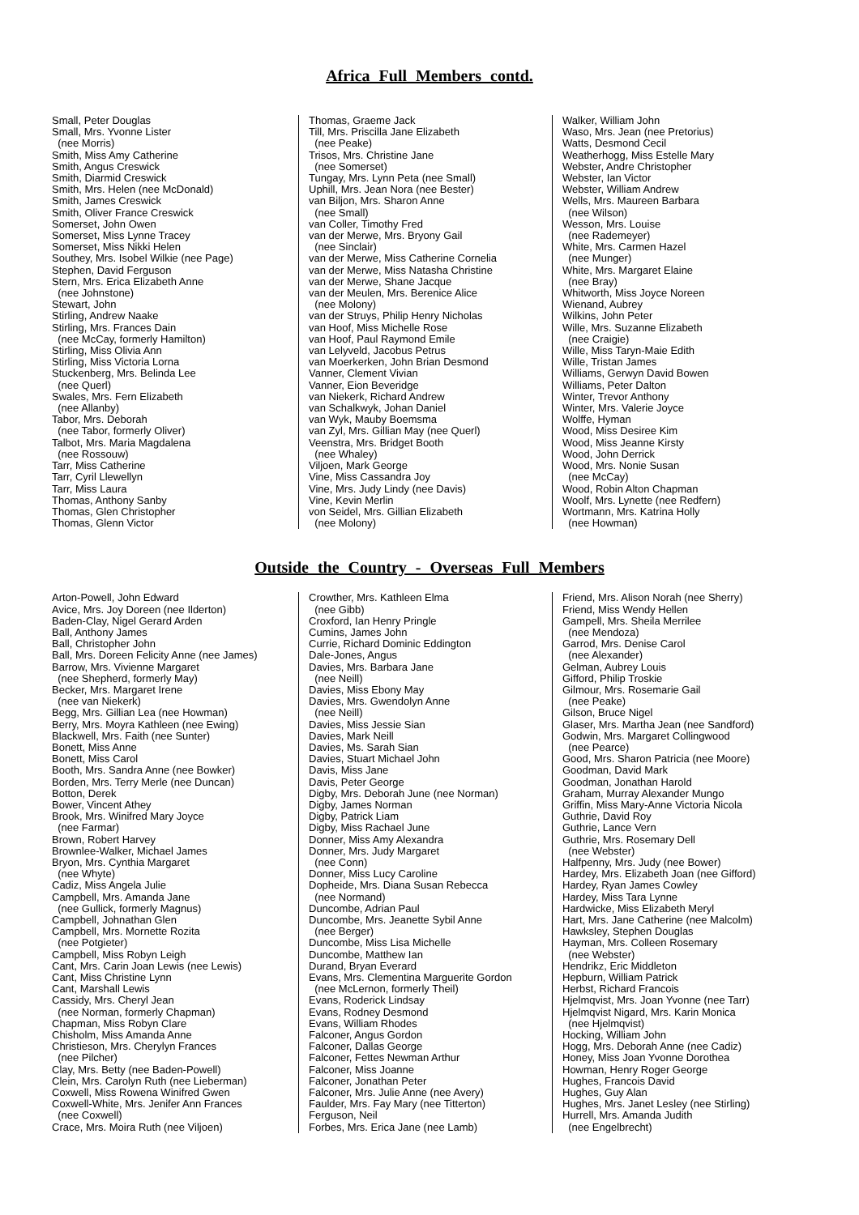Africa Full Members contd.
Small, Peter Douglas Small, Mrs. Yvonne Lister (nee Morris) Smith, Miss Amy Catherine Smith, Angus Creswick Smith, Diarmid Creswick Smith, Mrs. Helen (nee McDonald) Smith, James Creswick Smith, Oliver France Creswick Somerset, John Owen Somerset, Miss Lynne Tracey Somerset, Miss Nikki Helen Southey, Mrs. Isobel Wilkie (nee Page) Stephen, David Ferguson Stern, Mrs. Erica Elizabeth Anne (nee Johnstone) Stewart, John Stirling, Andrew Naake Stirling, Mrs. Frances Dain (nee McCay, formerly Hamilton) Stirling, Miss Olivia Ann Stirling, Miss Victoria Lorna Stuckenberg, Mrs. Belinda Lee (nee Querl) Swales, Mrs. Fern Elizabeth (nee Allanby) Tabor, Mrs. Deborah (nee Tabor, formerly Oliver) Talbot, Mrs. Maria Magdalena (nee Rossouw) Tarr, Miss Catherine Tarr, Cyril Llewellyn Tarr, Miss Laura Thomas, Anthony Sanby Thomas, Glen Christopher Thomas, Glenn Victor
Thomas, Graeme Jack Till, Mrs. Priscilla Jane Elizabeth (nee Peake) Trisos, Mrs. Christine Jane (nee Somerset) Tungay, Mrs. Lynn Peta (nee Small) Uphill, Mrs. Jean Nora (nee Bester) van Biljon, Mrs. Sharon Anne (nee Small) van Coller, Timothy Fred van der Merwe, Mrs. Bryony Gail (nee Sinclair) van der Merwe, Miss Catherine Cornelia van der Merwe, Miss Natasha Christine van der Merwe, Shane Jacque van der Meulen, Mrs. Berenice Alice (nee Molony) van der Struys, Philip Henry Nicholas van Hoof, Miss Michelle Rose van Hoof, Paul Raymond Emile van Lelyveld, Jacobus Petrus van Moerkerken, John Brian Desmond Vanner, Clement Vivian Vanner, Eion Beveridge van Niekerk, Richard Andrew van Schalkwyk, Johan Daniel van Wyk, Mauby Boemsma van Zyl, Mrs. Gillian May (nee Querl) Veenstra, Mrs. Bridget Booth (nee Whaley) Viljoen, Mark George Vine, Miss Cassandra Joy Vine, Mrs. Judy Lindy (nee Davis) Vine, Kevin Merlin von Seidel, Mrs. Gillian Elizabeth (nee Molony)
Walker, William John Waso, Mrs. Jean (nee Pretorius) Watts, Desmond Cecil Weatherhogg, Miss Estelle Mary Webster, Andre Christopher Webster, Ian Victor Webster, William Andrew Wells, Mrs. Maureen Barbara (nee Wilson) Wesson, Mrs. Louise (nee Rademeyer) White, Mrs. Carmen Hazel (nee Munger) White, Mrs. Margaret Elaine (nee Bray) Whitworth, Miss Joyce Noreen Wienand, Aubrey Wilkins, John Peter Wille, Mrs. Suzanne Elizabeth (nee Craigie) Wille, Miss Taryn-Maie Edith Wille, Tristan James Williams, Gerwyn David Bowen Williams, Peter Dalton Winter, Trevor Anthony Winter, Mrs. Valerie Joyce Wolffe, Hyman Wood, Miss Desiree Kim Wood, Miss Jeanne Kirsty Wood, John Derrick Wood, Mrs. Nonie Susan (nee McCay) Wood, Robin Alton Chapman Woolf, Mrs. Lynette (nee Redfern) Wortmann, Mrs. Katrina Holly (nee Howman)
Outside the Country - Overseas Full Members
Arton-Powell, John Edward Avice, Mrs. Joy Doreen (nee Ilderton) Baden-Clay, Nigel Gerard Arden Ball, Anthony James Ball, Christopher John Ball, Mrs. Doreen Felicity Anne (nee James) Barrow, Mrs. Vivienne Margaret (nee Shepherd, formerly May) Becker, Mrs. Margaret Irene (nee van Niekerk) Begg, Mrs. Gillian Lea (nee Howman) Berry, Mrs. Moyra Kathleen (nee Ewing) Blackwell, Mrs. Faith (nee Sunter) Bonett, Miss Anne Bonett, Miss Carol Booth, Mrs. Sandra Anne (nee Bowker) Borden, Mrs. Terry Merle (nee Duncan) Botton, Derek Bower, Vincent Athey Brook, Mrs. Winifred Mary Joyce (nee Farmar) Brown, Robert Harvey Brownlee-Walker, Michael James Bryon, Mrs. Cynthia Margaret (nee Whyte) Cadiz, Miss Angela Julie Campbell, Mrs. Amanda Jane (nee Gullick, formerly Magnus) Campbell, Johnathan Glen Campbell, Mrs. Mornette Rozita (nee Potgieter) Campbell, Miss Robyn Leigh Cant, Mrs. Carin Joan Lewis (nee Lewis) Cant, Miss Christine Lynn Cant, Marshall Lewis Cassidy, Mrs. Cheryl Jean (nee Norman, formerly Chapman) Chapman, Miss Robyn Clare Chisholm, Miss Amanda Anne Christieson, Mrs. Cherylyn Frances (nee Pilcher) Clay, Mrs. Betty (nee Baden-Powell) Clein, Mrs. Carolyn Ruth (nee Lieberman) Coxwell, Miss Rowena Winifred Gwen Coxwell-White, Mrs. Jenifer Ann Frances (nee Coxwell) Crace, Mrs. Moira Ruth (nee Viljoen)
Crowther, Mrs. Kathleen Elma (nee Gibb) Croxford, Ian Henry Pringle Cumins, James John Currie, Richard Dominic Eddington Dale-Jones, Angus Davies, Mrs. Barbara Jane (nee Neill) Davies, Miss Ebony May Davies, Mrs. Gwendolyn Anne (nee Neill) Davies, Miss Jessie Sian Davies, Mark Neill Davies, Ms. Sarah Sian Davies, Stuart Michael John Davis, Miss Jane Davis, Peter George Digby, Mrs. Deborah June (nee Norman) Digby, James Norman Digby, Patrick Liam Digby, Miss Rachael June Donner, Miss Amy Alexandra Donner, Mrs. Judy Margaret (nee Conn) Donner, Miss Lucy Caroline Dopheide, Mrs. Diana Susan Rebecca (nee Normand) Duncombe, Adrian Paul Duncombe, Mrs. Jeanette Sybil Anne (nee Berger) Duncombe, Miss Lisa Michelle Duncombe, Matthew Ian Durand, Bryan Everard Evans, Mrs. Clementina Marguerite Gordon (nee McLernon, formerly Theil) Evans, Roderick Lindsay Evans, Rodney Desmond Evans, William Rhodes Falconer, Angus Gordon Falconer, Dallas George Falconer, Fettes Newman Arthur Falconer, Miss Joanne Falconer, Jonathan Peter Falconer, Mrs. Julie Anne (nee Avery) Faulder, Mrs. Fay Mary (nee Titterton) Ferguson, Neil Forbes, Mrs. Erica Jane (nee Lamb)
Friend, Mrs. Alison Norah (nee Sherry) Friend, Miss Wendy Hellen Gampell, Mrs. Sheila Merrilee (nee Mendoza) Garrod, Mrs. Denise Carol (nee Alexander) Gelman, Aubrey Louis Gifford, Philip Troskie Gilmour, Mrs. Rosemarie Gail (nee Peake) Gilson, Bruce Nigel Glaser, Mrs. Martha Jean (nee Sandford) Godwin, Mrs. Margaret Collingwood (nee Pearce) Good, Mrs. Sharon Patricia (nee Moore) Goodman, David Mark Goodman, Jonathan Harold Graham, Murray Alexander Mungo Griffin, Miss Mary-Anne Victoria Nicola Guthrie, David Roy Guthrie, Lance Vern Guthrie, Mrs. Rosemary Dell (nee Webster) Halfpenny, Mrs. Judy (nee Bower) Hardey, Mrs. Elizabeth Joan (nee Gifford) Hardey, Ryan James Cowley Hardey, Miss Tara Lynne Hardwicke, Miss Elizabeth Meryl Hart, Mrs. Jane Catherine (nee Malcolm) Hawksley, Stephen Douglas Hayman, Mrs. Colleen Rosemary (nee Webster) Hendrikz, Eric Middleton Hepburn, William Patrick Herbst, Richard Francois Hjelmqvist, Mrs. Joan Yvonne (nee Tarr) Hjelmqvist Nigard, Mrs. Karin Monica (nee Hjelmqvist) Hocking, William John Hogg, Mrs. Deborah Anne (nee Cadiz) Honey, Miss Joan Yvonne Dorothea Howman, Henry Roger George Hughes, Francois David Hughes, Guy Alan Hughes, Mrs. Janet Lesley (nee Stirling) Hurrell, Mrs. Amanda Judith (nee Engelbrecht)